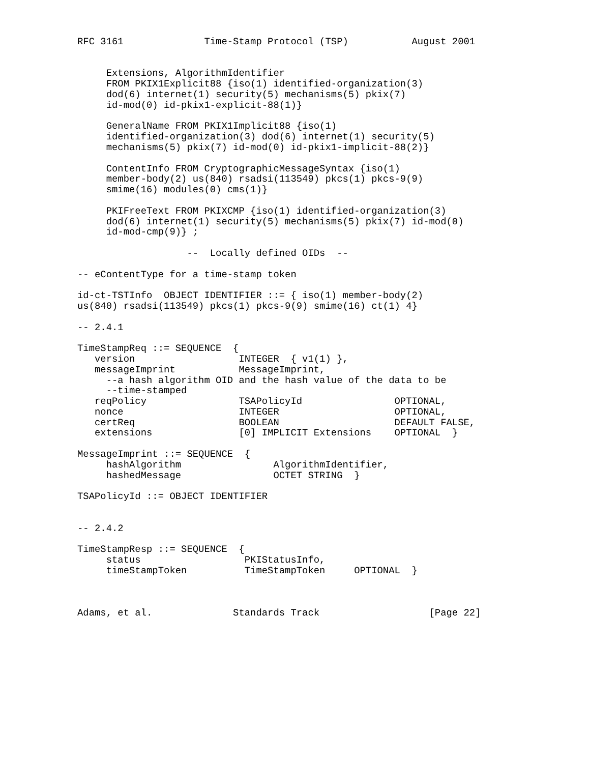RFC 3161              Time-Stamp Protocol (TSP)           August 2001


     Extensions, AlgorithmIdentifier
     FROM PKIX1Explicit88 {iso(1) identified-organization(3)
     dod(6) internet(1) security(5) mechanisms(5) pkix(7)
     id-mod(0) id-pkix1-explicit-88(1)}

     GeneralName FROM PKIX1Implicit88 {iso(1)
     identified-organization(3) dod(6) internet(1) security(5)
     mechanisms(5) pkix(7) id-mod(0) id-pkix1-implicit-88(2)}

     ContentInfo FROM CryptographicMessageSyntax {iso(1)
     member-body(2) us(840) rsadsi(113549) pkcs(1) pkcs-9(9)
     smime(16) modules(0) cms(1)}

     PKIFreeText FROM PKIXCMP {iso(1) identified-organization(3)
     dod(6) internet(1) security(5) mechanisms(5) pkix(7) id-mod(0)
     id-mod-cmp(9)} ;

                   --  Locally defined OIDs  --

-- eContentType for a time-stamp token

id-ct-TSTInfo  OBJECT IDENTIFIER ::= { iso(1) member-body(2)
us(840) rsadsi(113549) pkcs(1) pkcs-9(9) smime(16) ct(1) 4}

-- 2.4.1

TimeStampReq ::= SEQUENCE  {
   version                  INTEGER  { v1(1) },
   messageImprint           MessageImprint,
     --a hash algorithm OID and the hash value of the data to be
     --time-stamped
   reqPolicy                TSAPolicyId                OPTIONAL,
   nonce                    INTEGER                    OPTIONAL,
   certReq                  BOOLEAN                    DEFAULT FALSE,
   extensions               [0] IMPLICIT Extensions    OPTIONAL  }

MessageImprint ::= SEQUENCE  {
     hashAlgorithm                AlgorithmIdentifier,
     hashedMessage                OCTET STRING  }

TSAPolicyId ::= OBJECT IDENTIFIER


-- 2.4.2

TimeStampResp ::= SEQUENCE  {
     status                  PKIStatusInfo,
     timeStampToken          TimeStampToken     OPTIONAL  }



Adams, et al.              Standards Track                   [Page 22]